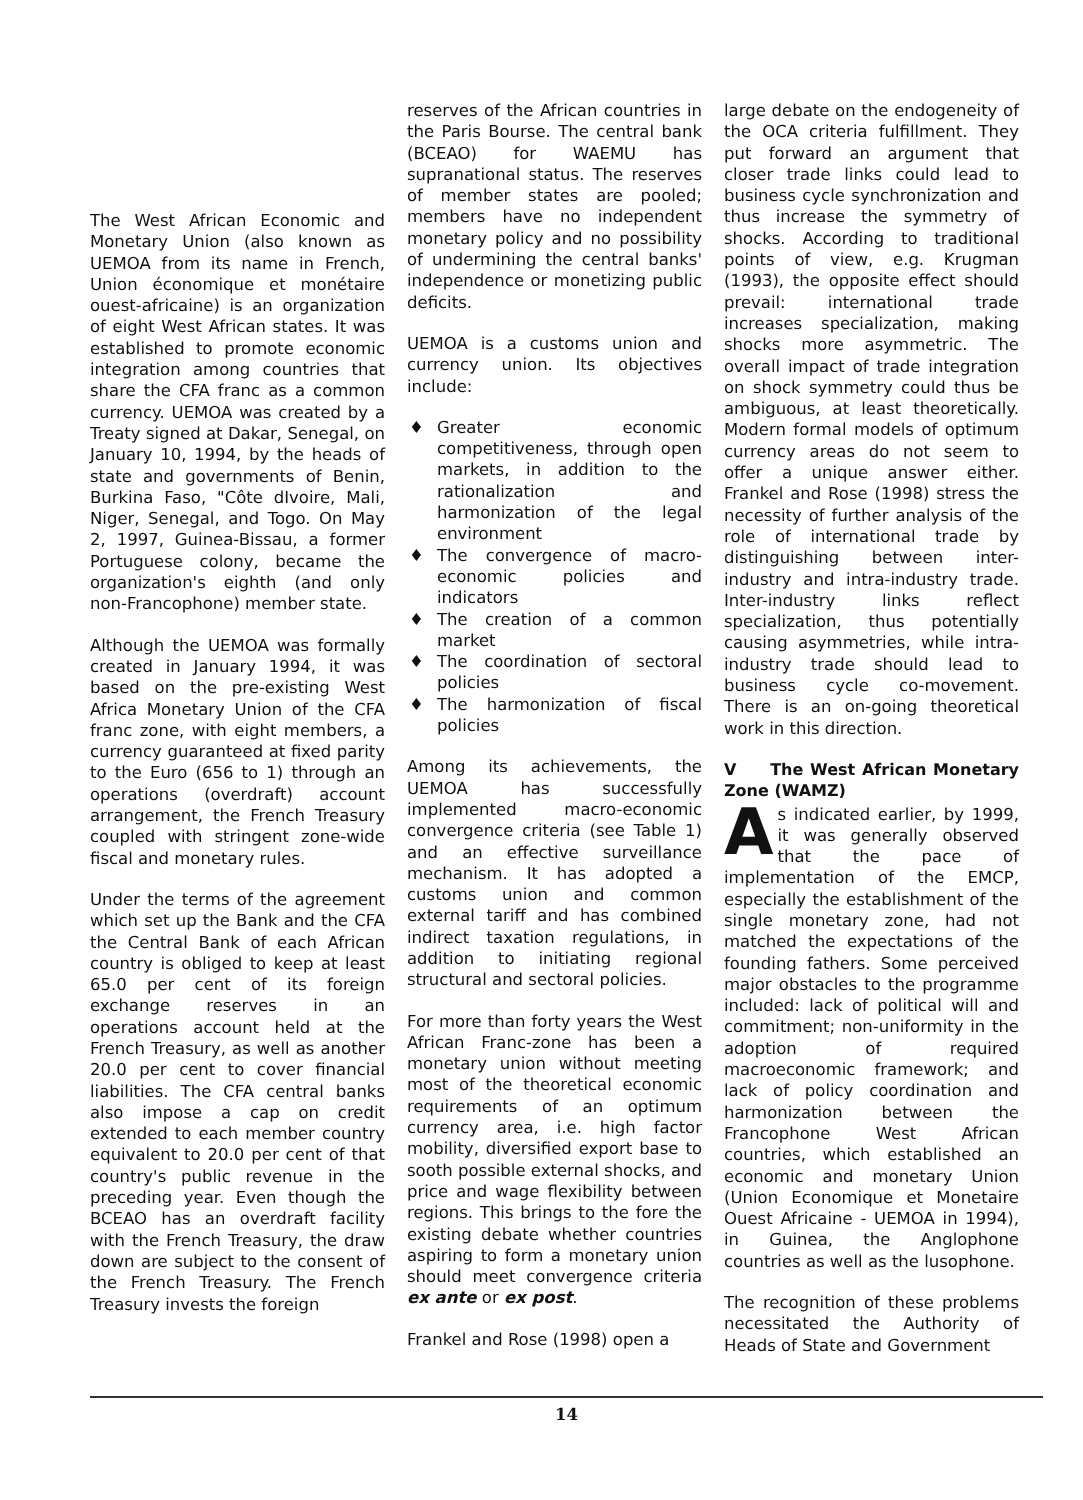The West African Economic and Monetary Union (also known as UEMOA from its name in French, Union économique et monétaire ouest-africaine) is an organization of eight West African states. It was established to promote economic integration among countries that share the CFA franc as a common currency. UEMOA was created by a Treaty signed at Dakar, Senegal, on January 10, 1994, by the heads of state and governments of Benin, Burkina Faso, "Côte dIvoire, Mali, Niger, Senegal, and Togo. On May 2, 1997, Guinea-Bissau, a former Portuguese colony, became the organization's eighth (and only non-Francophone) member state.
Although the UEMOA was formally created in January 1994, it was based on the pre-existing West Africa Monetary Union of the CFA franc zone, with eight members, a currency guaranteed at fixed parity to the Euro (656 to 1) through an operations (overdraft) account arrangement, the French Treasury coupled with stringent zone-wide fiscal and monetary rules.
Under the terms of the agreement which set up the Bank and the CFA the Central Bank of each African country is obliged to keep at least 65.0 per cent of its foreign exchange reserves in an operations account held at the French Treasury, as well as another 20.0 per cent to cover financial liabilities. The CFA central banks also impose a cap on credit extended to each member country equivalent to 20.0 per cent of that country's public revenue in the preceding year. Even though the BCEAO has an overdraft facility with the French Treasury, the draw down are subject to the consent of the French Treasury. The French Treasury invests the foreign
reserves of the African countries in the Paris Bourse. The central bank (BCEAO) for WAEMU has supranational status. The reserves of member states are pooled; members have no independent monetary policy and no possibility of undermining the central banks' independence or monetizing public deficits.
UEMOA is a customs union and currency union. Its objectives include:
♦ Greater economic competitiveness, through open markets, in addition to the rationalization and harmonization of the legal environment
♦ The convergence of macro-economic policies and indicators
♦ The creation of a common market
♦ The coordination of sectoral policies
♦ The harmonization of fiscal policies
Among its achievements, the UEMOA has successfully implemented macro-economic convergence criteria (see Table 1) and an effective surveillance mechanism. It has adopted a customs union and common external tariff and has combined indirect taxation regulations, in addition to initiating regional structural and sectoral policies.
For more than forty years the West African Franc-zone has been a monetary union without meeting most of the theoretical economic requirements of an optimum currency area, i.e. high factor mobility, diversified export base to sooth possible external shocks, and price and wage flexibility between regions. This brings to the fore the existing debate whether countries aspiring to form a monetary union should meet convergence criteria ex ante or ex post.
Frankel and Rose (1998) open a
large debate on the endogeneity of the OCA criteria fulfillment. They put forward an argument that closer trade links could lead to business cycle synchronization and thus increase the symmetry of shocks. According to traditional points of view, e.g. Krugman (1993), the opposite effect should prevail: international trade increases specialization, making shocks more asymmetric. The overall impact of trade integration on shock symmetry could thus be ambiguous, at least theoretically. Modern formal models of optimum currency areas do not seem to offer a unique answer either. Frankel and Rose (1998) stress the necessity of further analysis of the role of international trade by distinguishing between inter-industry and intra-industry trade. Inter-industry links reflect specialization, thus potentially causing asymmetries, while intra-industry trade should lead to business cycle co-movement. There is an on-going theoretical work in this direction.
V The West African Monetary Zone (WAMZ)
As indicated earlier, by 1999, it was generally observed that the pace of implementation of the EMCP, especially the establishment of the single monetary zone, had not matched the expectations of the founding fathers. Some perceived major obstacles to the programme included: lack of political will and commitment; non-uniformity in the adoption of required macroeconomic framework; and lack of policy coordination and harmonization between the Francophone West African countries, which established an economic and monetary Union (Union Economique et Monetaire Ouest Africaine - UEMOA in 1994), in Guinea, the Anglophone countries as well as the lusophone.
The recognition of these problems necessitated the Authority of Heads of State and Government
14